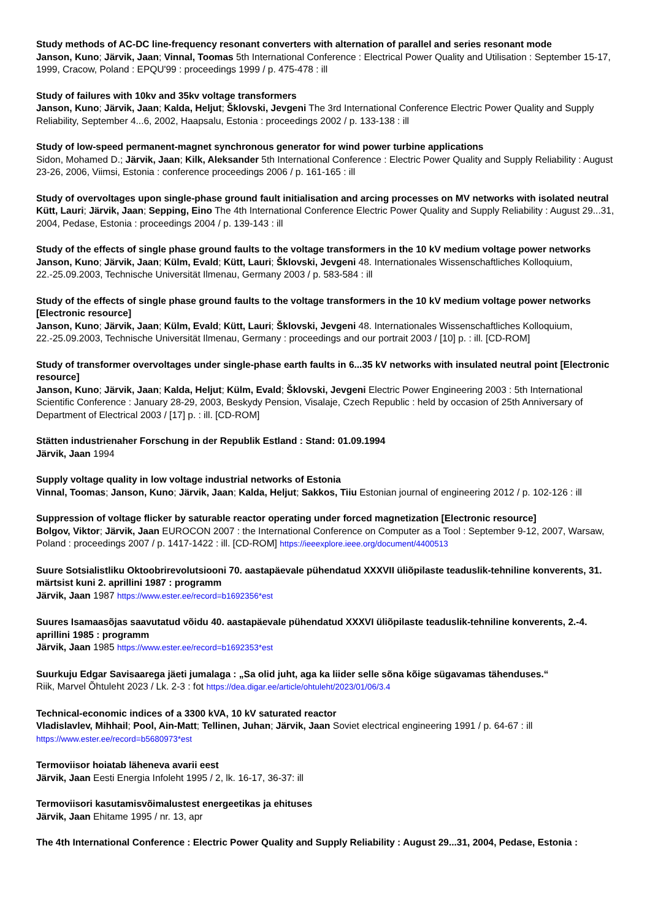Study methods of AC-DC line-frequency resonant converters with alternation of parallel and series resonant mode
Janson, Kuno; Järvik, Jaan; Vinnal, Toomas 5th International Conference : Electrical Power Quality and Utilisation : September 15-17, 1999, Cracow, Poland : EPQU'99 : proceedings 1999 / p. 475-478 : ill
Study of failures with 10kv and 35kv voltage transformers
Janson, Kuno; Järvik, Jaan; Kalda, Heljut; Šklovski, Jevgeni The 3rd International Conference Electric Power Quality and Supply Reliability, September 4...6, 2002, Haapsalu, Estonia : proceedings 2002 / p. 133-138 : ill
Study of low-speed permanent-magnet synchronous generator for wind power turbine applications
Sidon, Mohamed D.; Järvik, Jaan; Kilk, Aleksander 5th International Conference : Electric Power Quality and Supply Reliability : August 23-26, 2006, Viimsi, Estonia : conference proceedings 2006 / p. 161-165 : ill
Study of overvoltages upon single-phase ground fault initialisation and arcing processes on MV networks with isolated neutral
Kütt, Lauri; Järvik, Jaan; Sepping, Eino The 4th International Conference Electric Power Quality and Supply Reliability : August 29...31, 2004, Pedase, Estonia : proceedings 2004 / p. 139-143 : ill
Study of the effects of single phase ground faults to the voltage transformers in the 10 kV medium voltage power networks
Janson, Kuno; Järvik, Jaan; Külm, Evald; Kütt, Lauri; Šklovski, Jevgeni 48. Internationales Wissenschaftliches Kolloquium, 22.-25.09.2003, Technische Universität Ilmenau, Germany 2003 / p. 583-584 : ill
Study of the effects of single phase ground faults to the voltage transformers in the 10 kV medium voltage power networks [Electronic resource]
Janson, Kuno; Järvik, Jaan; Külm, Evald; Kütt, Lauri; Šklovski, Jevgeni 48. Internationales Wissenschaftliches Kolloquium, 22.-25.09.2003, Technische Universität Ilmenau, Germany : proceedings and our portrait 2003 / [10] p. : ill. [CD-ROM]
Study of transformer overvoltages under single-phase earth faults in 6...35 kV networks with insulated neutral point [Electronic resource]
Janson, Kuno; Järvik, Jaan; Kalda, Heljut; Külm, Evald; Šklovski, Jevgeni Electric Power Engineering 2003 : 5th International Scientific Conference : January 28-29, 2003, Beskydy Pension, Visalaje, Czech Republic : held by occasion of 25th Anniversary of Department of Electrical 2003 / [17] p. : ill. [CD-ROM]
Stätten industrienaher Forschung in der Republik Estland : Stand: 01.09.1994
Järvik, Jaan 1994
Supply voltage quality in low voltage industrial networks of Estonia
Vinnal, Toomas; Janson, Kuno; Järvik, Jaan; Kalda, Heljut; Sakkos, Tiiu Estonian journal of engineering 2012 / p. 102-126 : ill
Suppression of voltage flicker by saturable reactor operating under forced magnetization [Electronic resource]
Bolgov, Viktor; Järvik, Jaan EUROCON 2007 : the International Conference on Computer as a Tool : September 9-12, 2007, Warsaw, Poland : proceedings 2007 / p. 1417-1422 : ill. [CD-ROM] https://ieeexplore.ieee.org/document/4400513
Suure Sotsialistliku Oktoobrirevolutsiooni 70. aastapäevale pühendatud XXXVII üliõpilaste teaduslik-tehniline konverents, 31. märtsist kuni 2. aprillini 1987 : programm
Järvik, Jaan 1987 https://www.ester.ee/record=b1692356*est
Suures Isamaasõjas saavutatud võidu 40. aastapäevale pühendatud XXXVI üliõpilaste teaduslik-tehniline konverents, 2.-4. aprillini 1985 : programm
Järvik, Jaan 1985 https://www.ester.ee/record=b1692353*est
Suurkuju Edgar Savisaarega jäeti jumalaga : „Sa olid juht, aga ka liider selle sõna kõige sügavamas tähenduses.“
Riik, Marvel Õhtuleht 2023 / Lk. 2-3 : fot https://dea.digar.ee/article/ohtuleht/2023/01/06/3.4
Technical-economic indices of a 3300 kVA, 10 kV saturated reactor
Vladislavlev, Mihhail; Pool, Ain-Matt; Tellinen, Juhan; Järvik, Jaan Soviet electrical engineering 1991 / p. 64-67 : ill
https://www.ester.ee/record=b5680973*est
Termoviisor hoiatab läheneva avarii eest
Järvik, Jaan Eesti Energia Infoleht 1995 / 2, lk. 16-17, 36-37: ill
Termoviisori kasutamisvõimalustest energeetikas ja ehituses
Järvik, Jaan Ehitame 1995 / nr. 13, apr
The 4th International Conference : Electric Power Quality and Supply Reliability : August 29...31, 2004, Pedase, Estonia :